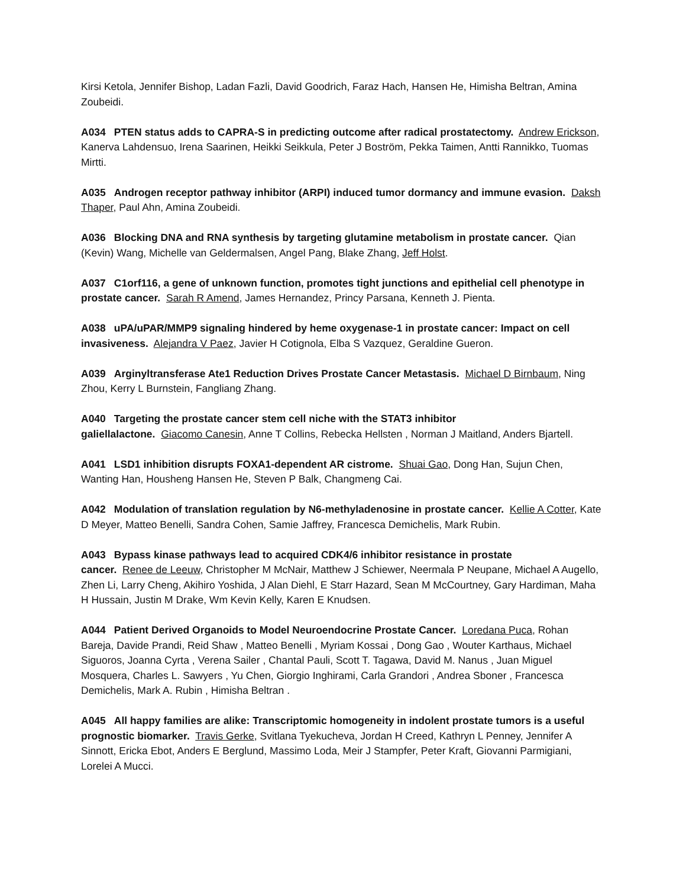Kirsi Ketola, Jennifer Bishop, Ladan Fazli, David Goodrich, Faraz Hach, Hansen He, Himisha Beltran, Amina Zoubeidi.
A034 PTEN status adds to CAPRA-S in predicting outcome after radical prostatectomy. Andrew Erickson, Kanerva Lahdensuo, Irena Saarinen, Heikki Seikkula, Peter J Boström, Pekka Taimen, Antti Rannikko, Tuomas Mirtti.
A035 Androgen receptor pathway inhibitor (ARPI) induced tumor dormancy and immune evasion. Daksh Thaper, Paul Ahn, Amina Zoubeidi.
A036 Blocking DNA and RNA synthesis by targeting glutamine metabolism in prostate cancer. Qian (Kevin) Wang, Michelle van Geldermalsen, Angel Pang, Blake Zhang, Jeff Holst.
A037 C1orf116, a gene of unknown function, promotes tight junctions and epithelial cell phenotype in prostate cancer. Sarah R Amend, James Hernandez, Princy Parsana, Kenneth J. Pienta.
A038 uPA/uPAR/MMP9 signaling hindered by heme oxygenase-1 in prostate cancer: Impact on cell invasiveness. Alejandra V Paez, Javier H Cotignola, Elba S Vazquez, Geraldine Gueron.
A039 Arginyltransferase Ate1 Reduction Drives Prostate Cancer Metastasis. Michael D Birnbaum, Ning Zhou, Kerry L Burnstein, Fangliang Zhang.
A040 Targeting the prostate cancer stem cell niche with the STAT3 inhibitor
galiellalactone. Giacomo Canesin, Anne T Collins, Rebecka Hellsten , Norman J Maitland, Anders Bjartell.
A041 LSD1 inhibition disrupts FOXA1-dependent AR cistrome. Shuai Gao, Dong Han, Sujun Chen, Wanting Han, Housheng Hansen He, Steven P Balk, Changmeng Cai.
A042 Modulation of translation regulation by N6-methyladenosine in prostate cancer. Kellie A Cotter, Kate D Meyer, Matteo Benelli, Sandra Cohen, Samie Jaffrey, Francesca Demichelis, Mark Rubin.
A043 Bypass kinase pathways lead to acquired CDK4/6 inhibitor resistance in prostate
cancer. Renee de Leeuw, Christopher M McNair, Matthew J Schiewer, Neermala P Neupane, Michael A Augello, Zhen Li, Larry Cheng, Akihiro Yoshida, J Alan Diehl, E Starr Hazard, Sean M McCourtney, Gary Hardiman, Maha H Hussain, Justin M Drake, Wm Kevin Kelly, Karen E Knudsen.
A044 Patient Derived Organoids to Model Neuroendocrine Prostate Cancer. Loredana Puca, Rohan Bareja, Davide Prandi, Reid Shaw , Matteo Benelli , Myriam Kossai , Dong Gao , Wouter Karthaus, Michael Siguoros, Joanna Cyrta , Verena Sailer , Chantal Pauli, Scott T. Tagawa, David M. Nanus , Juan Miguel Mosquera, Charles L. Sawyers , Yu Chen, Giorgio Inghirami, Carla Grandori , Andrea Sboner , Francesca Demichelis, Mark A. Rubin , Himisha Beltran .
A045 All happy families are alike: Transcriptomic homogeneity in indolent prostate tumors is a useful prognostic biomarker. Travis Gerke, Svitlana Tyekucheva, Jordan H Creed, Kathryn L Penney, Jennifer A Sinnott, Ericka Ebot, Anders E Berglund, Massimo Loda, Meir J Stampfer, Peter Kraft, Giovanni Parmigiani, Lorelei A Mucci.